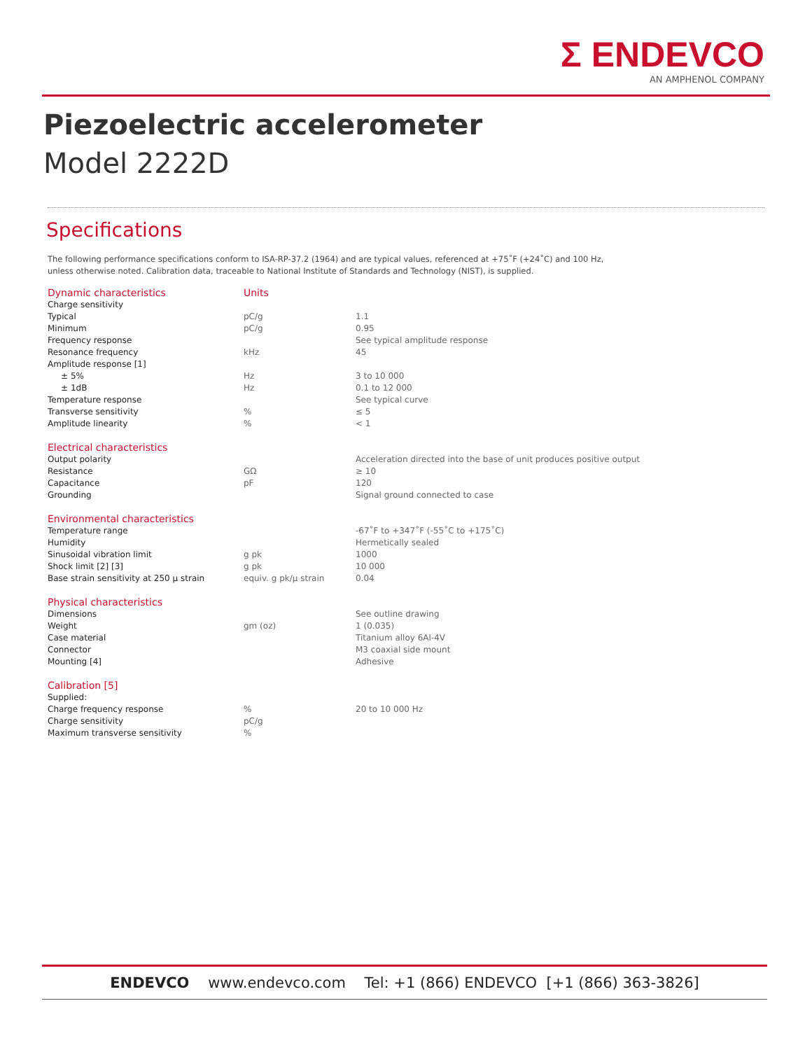Σ ENDEVCO
AN AMPHENOL COMPANY
Piezoelectric accelerometer
Model 2222D
Specifications
The following performance specifications conform to ISA-RP-37.2 (1964) and are typical values, referenced at +75˚F (+24˚C) and 100 Hz,
unless otherwise noted. Calibration data, traceable to National Institute of Standards and Technology (NIST), is supplied.
| Dynamic characteristics | Units | |
| Charge sensitivity | | |
| Typical | pC/g | 1.1 |
| Minimum | pC/g | 0.95 |
| Frequency response | | See typical amplitude response |
| Resonance frequency | kHz | 45 |
| Amplitude response [1] | | |
| ± 5% | Hz | 3 to 10 000 |
| ± 1dB | Hz | 0.1 to 12 000 |
| Temperature response | | See typical curve |
| Transverse sensitivity | % | ≤ 5 |
| Amplitude linearity | % | < 1 |
| Electrical characteristics | | |
| Output polarity | | Acceleration directed into the base of unit produces positive output |
| Resistance | GΩ | ≥ 10 |
| Capacitance | pF | 120 |
| Grounding | | Signal ground connected to case |
| Environmental characteristics | | |
| Temperature range | | -67˚F to +347˚F (-55˚C to +175˚C) |
| Humidity | | Hermetically sealed |
| Sinusoidal vibration limit | g pk | 1000 |
| Shock limit [2] [3] | g pk | 10 000 |
| Base strain sensitivity at 250 µ strain | equiv. g pk/µ strain | 0.04 |
| Physical characteristics | | |
| Dimensions | | See outline drawing |
| Weight | gm (oz) | 1 (0.035) |
| Case material | | Titanium alloy 6Al-4V |
| Connector | | M3 coaxial side mount |
| Mounting [4] | | Adhesive |
| Calibration [5] | | |
| Supplied: | | |
| Charge frequency response | % | 20 to 10 000 Hz |
| Charge sensitivity | pC/g | |
| Maximum transverse sensitivity | % | |
ENDEVCO www.endevco.com Tel: +1 (866) ENDEVCO [+1 (866) 363-3826]